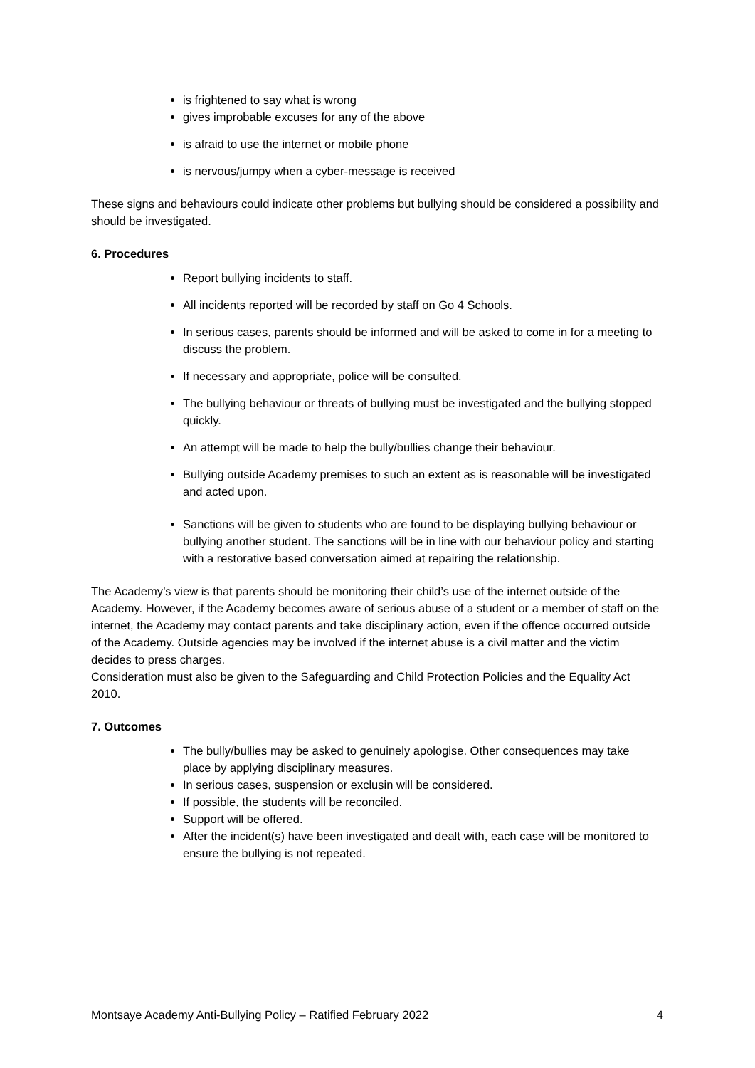is frightened to say what is wrong
gives improbable excuses for any of the above
is afraid to use the internet or mobile phone
is nervous/jumpy when a cyber-message is received
These signs and behaviours could indicate other problems but bullying should be considered a possibility and should be investigated.
6. Procedures
Report bullying incidents to staff.
All incidents reported will be recorded by staff on Go 4 Schools.
In serious cases, parents should be informed and will be asked to come in for a meeting to discuss the problem.
If necessary and appropriate, police will be consulted.
The bullying behaviour or threats of bullying must be investigated and the bullying stopped quickly.
An attempt will be made to help the bully/bullies change their behaviour.
Bullying outside Academy premises to such an extent as is reasonable will be investigated and acted upon.
Sanctions will be given to students who are found to be displaying bullying behaviour or bullying another student. The sanctions will be in line with our behaviour policy and starting with a restorative based conversation aimed at repairing the relationship.
The Academy’s view is that parents should be monitoring their child’s use of the internet outside of the Academy. However, if the Academy becomes aware of serious abuse of a student or a member of staff on the internet, the Academy may contact parents and take disciplinary action, even if the offence occurred outside of the Academy. Outside agencies may be involved if the internet abuse is a civil matter and the victim decides to press charges.
Consideration must also be given to the Safeguarding and Child Protection Policies and the Equality Act 2010.
7. Outcomes
The bully/bullies may be asked to genuinely apologise. Other consequences may take place by applying disciplinary measures.
In serious cases, suspension or exclusin will be considered.
If possible, the students will be reconciled.
Support will be offered.
After the incident(s) have been investigated and dealt with, each case will be monitored to ensure the bullying is not repeated.
Montsaye Academy Anti-Bullying Policy – Ratified February 2022 4